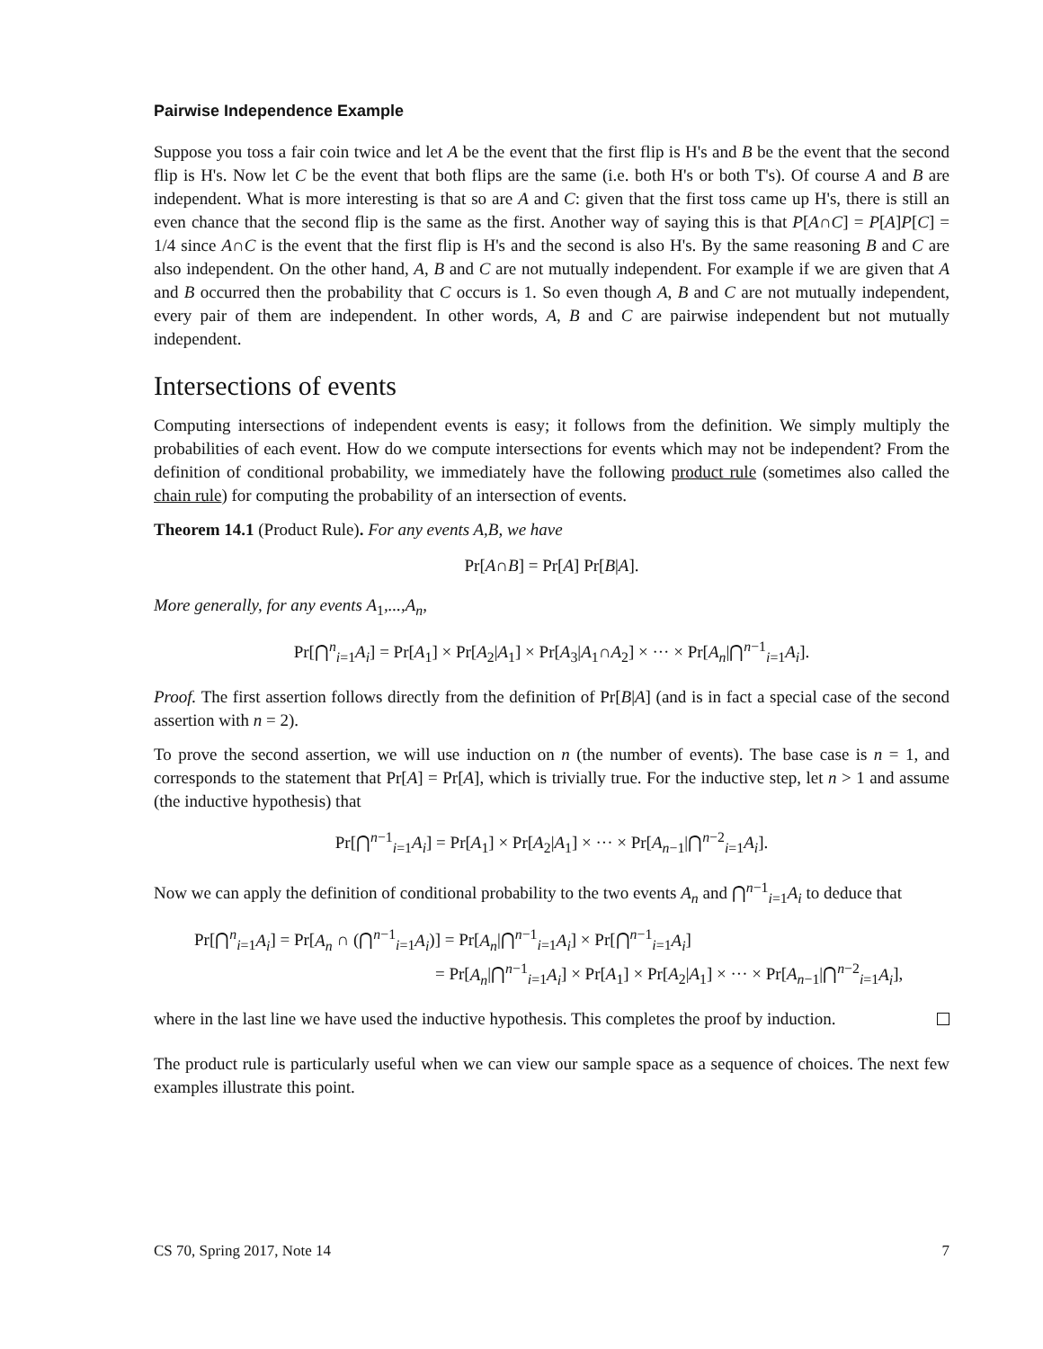Pairwise Independence Example
Suppose you toss a fair coin twice and let A be the event that the first flip is H's and B be the event that the second flip is H's. Now let C be the event that both flips are the same (i.e. both H's or both T's). Of course A and B are independent. What is more interesting is that so are A and C: given that the first toss came up H's, there is still an even chance that the second flip is the same as the first. Another way of saying this is that P[A∩C] = P[A]P[C] = 1/4 since A∩C is the event that the first flip is H's and the second is also H's. By the same reasoning B and C are also independent. On the other hand, A, B and C are not mutually independent. For example if we are given that A and B occurred then the probability that C occurs is 1. So even though A, B and C are not mutually independent, every pair of them are independent. In other words, A, B and C are pairwise independent but not mutually independent.
Intersections of events
Computing intersections of independent events is easy; it follows from the definition. We simply multiply the probabilities of each event. How do we compute intersections for events which may not be independent? From the definition of conditional probability, we immediately have the following product rule (sometimes also called the chain rule) for computing the probability of an intersection of events.
Theorem 14.1 (Product Rule). For any events A,B, we have
Pr[A∩B] = Pr[A] Pr[B|A].
More generally, for any events A<sub>1</sub>,...,A<sub>n</sub>,
Pr[⋂<sup>n</sup><sub>i=1</sub>A<sub>i</sub>] = Pr[A<sub>1</sub>] × Pr[A<sub>2</sub>|A<sub>1</sub>] × Pr[A<sub>3</sub>|A<sub>1</sub>∩A<sub>2</sub>] × ··· × Pr[A<sub>n</sub>|⋂<sup>n−1</sup><sub>i=1</sub>A<sub>i</sub>].
Proof. The first assertion follows directly from the definition of Pr[B|A] (and is in fact a special case of the second assertion with n = 2).
To prove the second assertion, we will use induction on n (the number of events). The base case is n = 1, and corresponds to the statement that Pr[A] = Pr[A], which is trivially true. For the inductive step, let n > 1 and assume (the inductive hypothesis) that
Pr[⋂<sup>n−1</sup><sub>i=1</sub>A<sub>i</sub>] = Pr[A<sub>1</sub>] × Pr[A<sub>2</sub>|A<sub>1</sub>] × ··· × Pr[A<sub>n−1</sub>|⋂<sup>n−2</sup><sub>i=1</sub>A<sub>i</sub>].
Now we can apply the definition of conditional probability to the two events A<sub>n</sub> and ⋂<sup>n−1</sup><sub>i=1</sub>A<sub>i</sub> to deduce that
Pr[⋂<sup>n</sup><sub>i=1</sub>A<sub>i</sub>] = Pr[A<sub>n</sub> ∩ (⋂<sup>n−1</sup><sub>i=1</sub>A<sub>i</sub>)] = Pr[A<sub>n</sub>|⋂<sup>n−1</sup><sub>i=1</sub>A<sub>i</sub>] × Pr[⋂<sup>n−1</sup><sub>i=1</sub>A<sub>i</sub>]
= Pr[A<sub>n</sub>|⋂<sup>n−1</sup><sub>i=1</sub>A<sub>i</sub>] × Pr[A<sub>1</sub>] × Pr[A<sub>2</sub>|A<sub>1</sub>] × ··· × Pr[A<sub>n−1</sub>|⋂<sup>n−2</sup><sub>i=1</sub>A<sub>i</sub>],
where in the last line we have used the inductive hypothesis. This completes the proof by induction.
The product rule is particularly useful when we can view our sample space as a sequence of choices. The next few examples illustrate this point.
CS 70, Spring 2017, Note 14 7